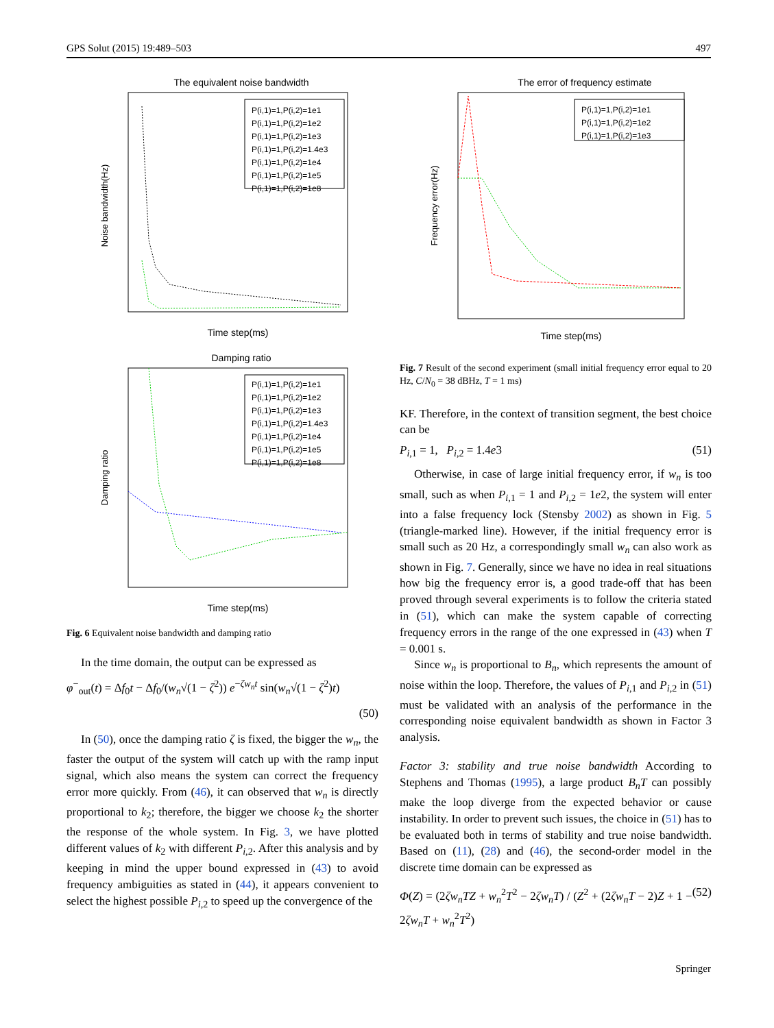GPS Solut (2015) 19:489–503 497
The equivalent noise bandwidth
Noise bandwidth(Hz)
Time step(ms)
P(i,1)=1,P(i,2)=1e1
P(i,1)=1,P(i,2)=1e2
P(i,1)=1,P(i,2)=1e3
P(i,1)=1,P(i,2)=1.4e3
P(i,1)=1,P(i,2)=1e4
P(i,1)=1,P(i,2)=1e5
P(i,1)=1,P(i,2)=1e8
Damping ratio
Damping ratio
Time step(ms)
P(i,1)=1,P(i,2)=1e1
P(i,1)=1,P(i,2)=1e2
P(i,1)=1,P(i,2)=1e3
P(i,1)=1,P(i,2)=1.4e3
P(i,1)=1,P(i,2)=1e4
P(i,1)=1,P(i,2)=1e5
P(i,1)=1,P(i,2)=1e8
Fig. 6 Equivalent noise bandwidth and damping ratio
In the time domain, the output can be expressed as
φ<sup>−</sup><sub>out</sub>(t) = Δf<sub>0</sub>t − Δf<sub>0</sub>/(w<sub>n</sub>√(1 − ζ<sup>2</sup>)) e<sup>−ζw<sub>n</sub>t</sup> sin(w<sub>n</sub>√(1 − ζ<sup>2</sup>)t)
(50)
In (50), once the damping ratio ζ is fixed, the bigger the w<sub>n</sub>, the faster the output of the system will catch up with the ramp input signal, which also means the system can correct the frequency error more quickly. From (46), it can observed that w<sub>n</sub> is directly proportional to k<sub>2</sub>; therefore, the bigger we choose k<sub>2</sub> the shorter the response of the whole system. In Fig. 3, we have plotted different values of k<sub>2</sub> with different P<sub>i,2</sub>. After this analysis and by keeping in mind the upper bound expressed in (43) to avoid frequency ambiguities as stated in (44), it appears convenient to select the highest possible P<sub>i,2</sub> to speed up the convergence of the
The error of frequency estimate
Frequency error(Hz)
Time step(ms)
P(i,1)=1,P(i,2)=1e1
P(i,1)=1,P(i,2)=1e2
P(i,1)=1,P(i,2)=1e3
Fig. 7 Result of the second experiment (small initial frequency error equal to 20 Hz, C/N<sub>0</sub> = 38 dBHz, T = 1 ms)
KF. Therefore, in the context of transition segment, the best choice can be
P<sub>i,1</sub> = 1, P<sub>i,2</sub> = 1.4e3 (51)
Otherwise, in case of large initial frequency error, if w<sub>n</sub> is too small, such as when P<sub>i,1</sub> = 1 and P<sub>i,2</sub> = 1e2, the system will enter into a false frequency lock (Stensby 2002) as shown in Fig. 5 (triangle-marked line). However, if the initial frequency error is small such as 20 Hz, a correspondingly small w<sub>n</sub> can also work as shown in Fig. 7. Generally, since we have no idea in real situations how big the frequency error is, a good trade-off that has been proved through several experiments is to follow the criteria stated in (51), which can make the system capable of correcting frequency errors in the range of the one expressed in (43) when T = 0.001 s.
Since w<sub>n</sub> is proportional to B<sub>n</sub>, which represents the amount of noise within the loop. Therefore, the values of P<sub>i,1</sub> and P<sub>i,2</sub> in (51) must be validated with an analysis of the performance in the corresponding noise equivalent bandwidth as shown in Factor 3 analysis.
Factor 3: stability and true noise bandwidth According to Stephens and Thomas (1995), a large product B<sub>n</sub>T can possibly make the loop diverge from the expected behavior or cause instability. In order to prevent such issues, the choice in (51) has to be evaluated both in terms of stability and true noise bandwidth. Based on (11), (28) and (46), the second-order model in the discrete time domain can be expressed as
Φ(Z) = (2ζw<sub>n</sub>TZ + w<sub>n</sub><sup>2</sup>T<sup>2</sup> − 2ζw<sub>n</sub>T) / (Z<sup>2</sup> + (2ζw<sub>n</sub>T − 2)Z + 1 − 2ζw<sub>n</sub>T + w<sub>n</sub><sup>2</sup>T<sup>2</sup>) (52)
Springer